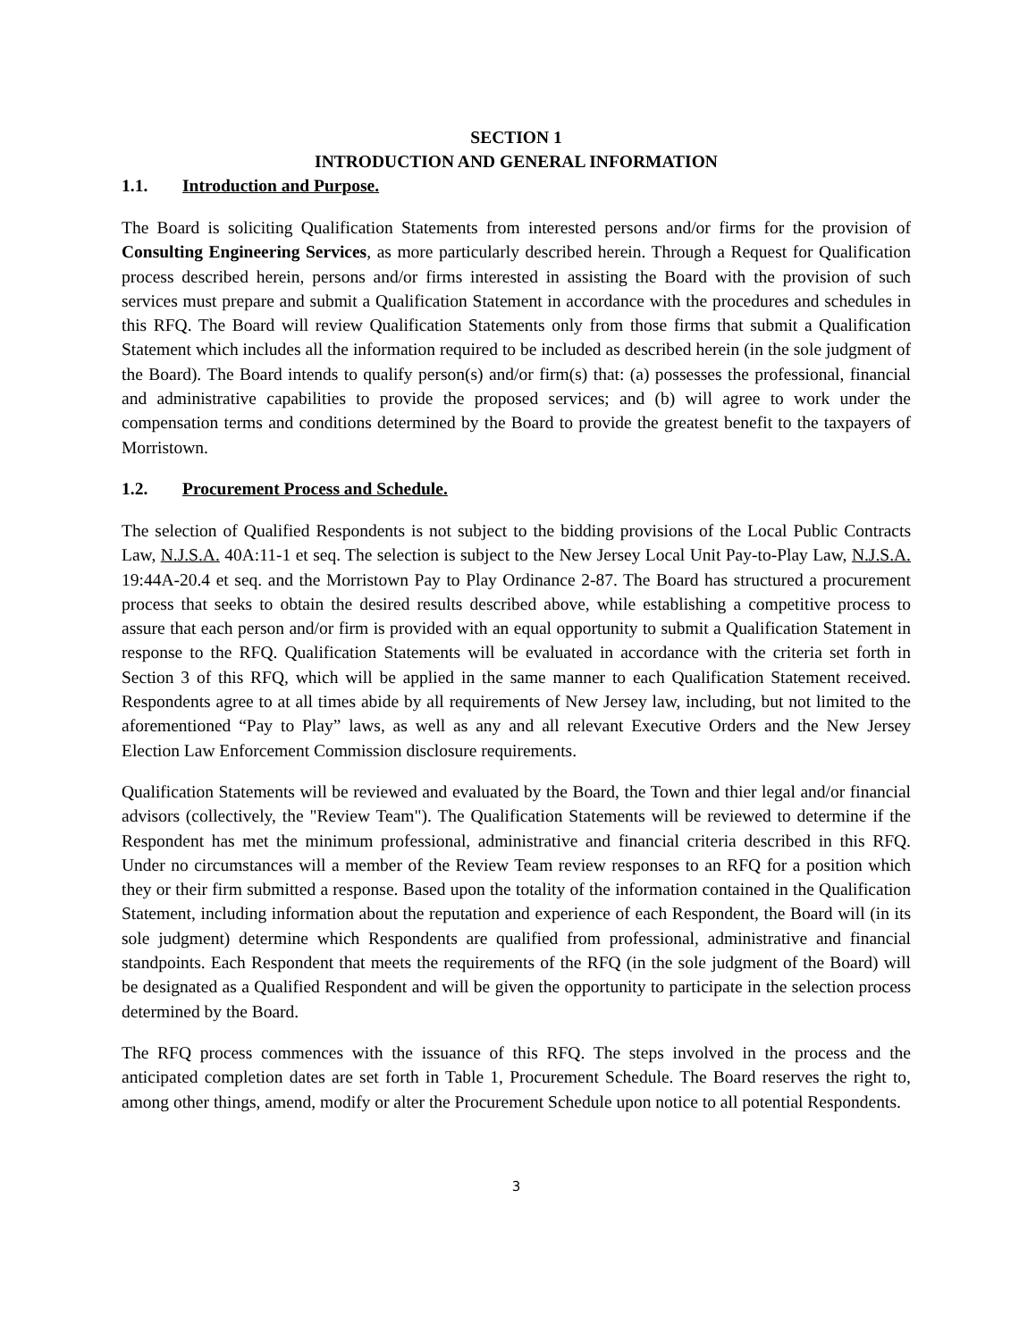SECTION 1
INTRODUCTION AND GENERAL INFORMATION
1.1. Introduction and Purpose.
The Board is soliciting Qualification Statements from interested persons and/or firms for the provision of Consulting Engineering Services, as more particularly described herein. Through a Request for Qualification process described herein, persons and/or firms interested in assisting the Board with the provision of such services must prepare and submit a Qualification Statement in accordance with the procedures and schedules in this RFQ. The Board will review Qualification Statements only from those firms that submit a Qualification Statement which includes all the information required to be included as described herein (in the sole judgment of the Board). The Board intends to qualify person(s) and/or firm(s) that: (a) possesses the professional, financial and administrative capabilities to provide the proposed services; and (b) will agree to work under the compensation terms and conditions determined by the Board to provide the greatest benefit to the taxpayers of Morristown.
1.2. Procurement Process and Schedule.
The selection of Qualified Respondents is not subject to the bidding provisions of the Local Public Contracts Law, N.J.S.A. 40A:11-1 et seq. The selection is subject to the New Jersey Local Unit Pay-to-Play Law, N.J.S.A. 19:44A-20.4 et seq. and the Morristown Pay to Play Ordinance 2-87. The Board has structured a procurement process that seeks to obtain the desired results described above, while establishing a competitive process to assure that each person and/or firm is provided with an equal opportunity to submit a Qualification Statement in response to the RFQ. Qualification Statements will be evaluated in accordance with the criteria set forth in Section 3 of this RFQ, which will be applied in the same manner to each Qualification Statement received. Respondents agree to at all times abide by all requirements of New Jersey law, including, but not limited to the aforementioned “Pay to Play” laws, as well as any and all relevant Executive Orders and the New Jersey Election Law Enforcement Commission disclosure requirements.
Qualification Statements will be reviewed and evaluated by the Board, the Town and thier legal and/or financial advisors (collectively, the "Review Team"). The Qualification Statements will be reviewed to determine if the Respondent has met the minimum professional, administrative and financial criteria described in this RFQ. Under no circumstances will a member of the Review Team review responses to an RFQ for a position which they or their firm submitted a response. Based upon the totality of the information contained in the Qualification Statement, including information about the reputation and experience of each Respondent, the Board will (in its sole judgment) determine which Respondents are qualified from professional, administrative and financial standpoints. Each Respondent that meets the requirements of the RFQ (in the sole judgment of the Board) will be designated as a Qualified Respondent and will be given the opportunity to participate in the selection process determined by the Board.
The RFQ process commences with the issuance of this RFQ. The steps involved in the process and the anticipated completion dates are set forth in Table 1, Procurement Schedule. The Board reserves the right to, among other things, amend, modify or alter the Procurement Schedule upon notice to all potential Respondents.
3